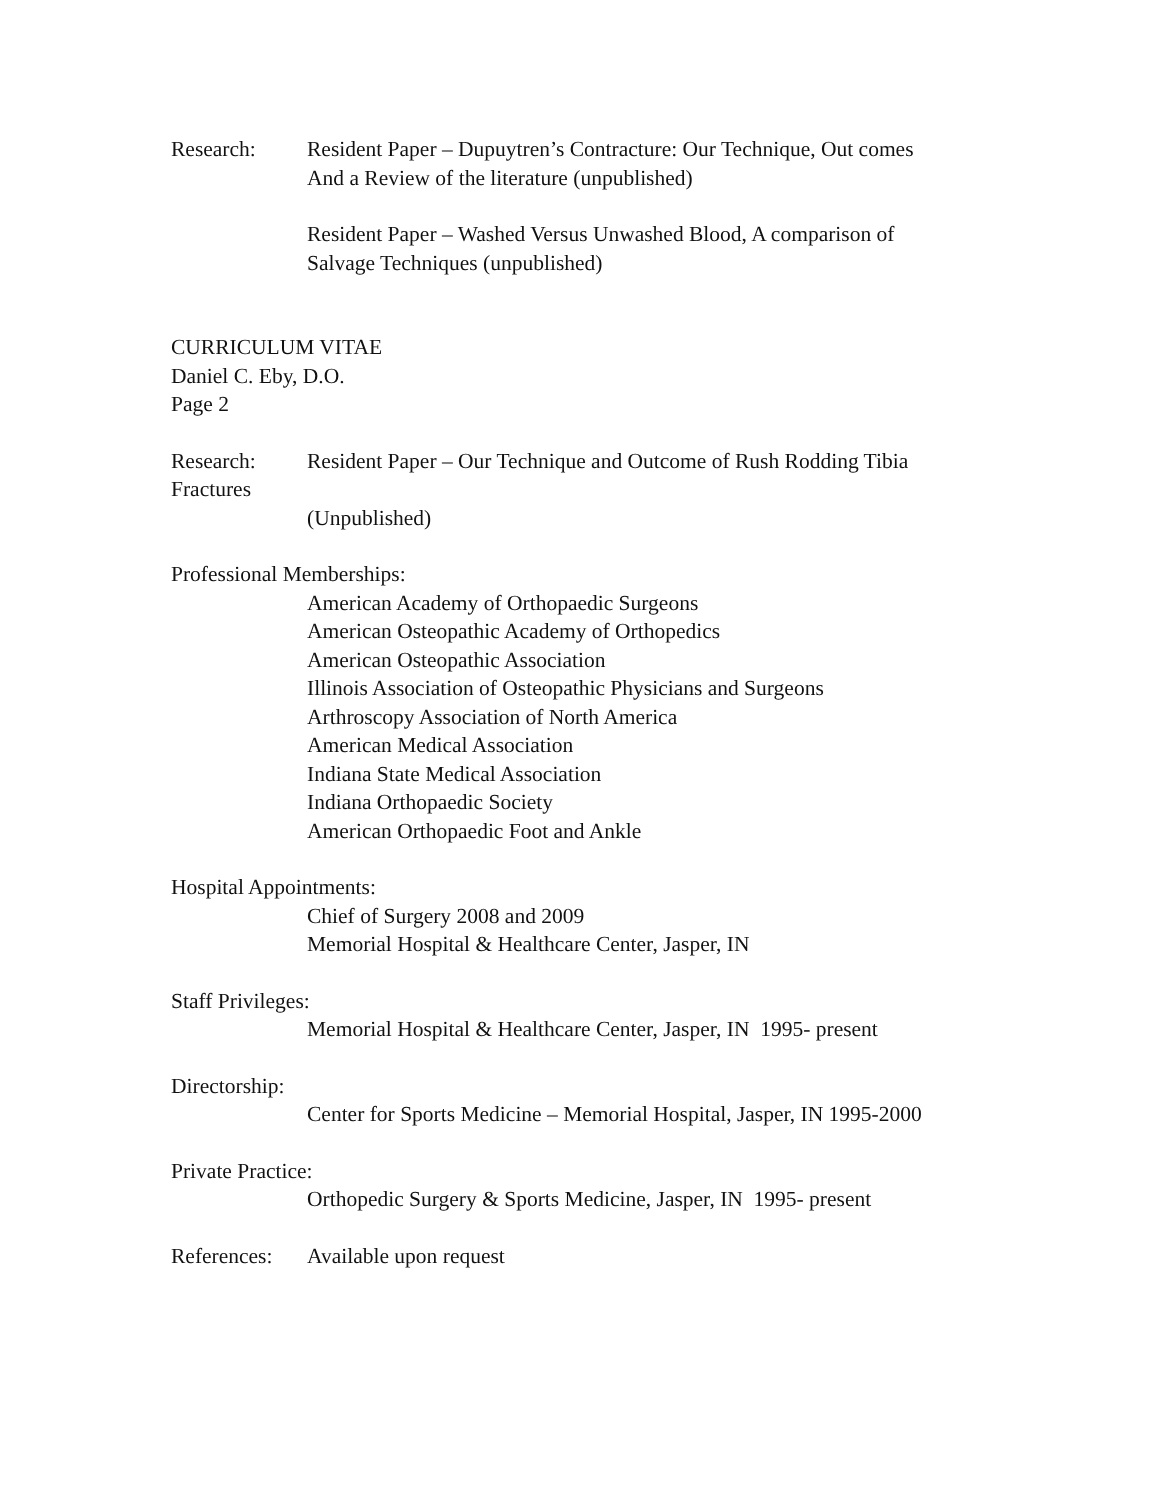Research: Resident Paper – Dupuytren’s Contracture: Our Technique, Out comes
And a Review of the literature (unpublished)
Resident Paper – Washed Versus Unwashed Blood, A comparison of
Salvage Techniques (unpublished)
CURRICULUM VITAE
Daniel C. Eby, D.O.
Page 2
Research: Resident Paper – Our Technique and Outcome of Rush Rodding Tibia
Fractures
(Unpublished)
Professional Memberships:
American Academy of Orthopaedic Surgeons
American Osteopathic Academy of Orthopedics
American Osteopathic Association
Illinois Association of Osteopathic Physicians and Surgeons
Arthroscopy Association of North America
American Medical Association
Indiana State Medical Association
Indiana Orthopaedic Society
American Orthopaedic Foot and Ankle
Hospital Appointments:
Chief of Surgery 2008 and 2009
Memorial Hospital & Healthcare Center, Jasper, IN
Staff Privileges:
Memorial Hospital & Healthcare Center, Jasper, IN 1995- present
Directorship:
Center for Sports Medicine – Memorial Hospital, Jasper, IN 1995-2000
Private Practice:
Orthopedic Surgery & Sports Medicine, Jasper, IN 1995- present
References:
Available upon request